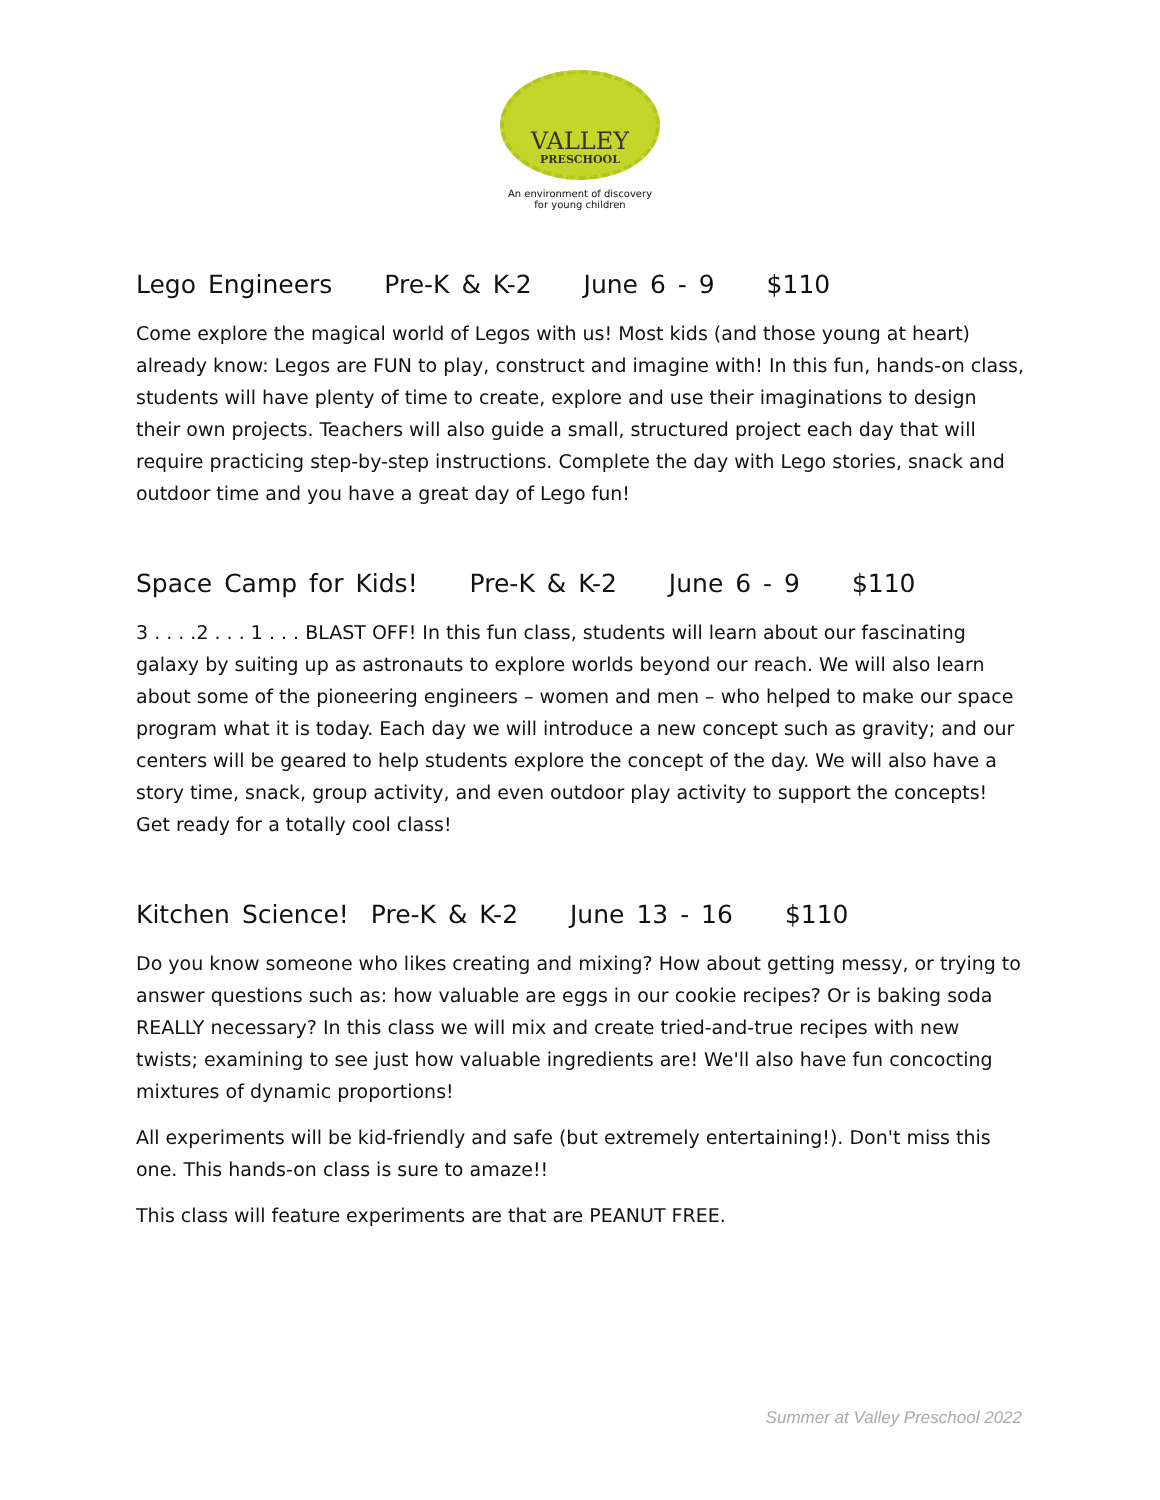VALLEY
PRESCHOOL
An environment of discovery
for young children
Lego Engineers Pre-K & K-2 June 6 - 9 $110
Come explore the magical world of Legos with us! Most kids (and those young at heart) already know: Legos are FUN to play, construct and imagine with! In this fun, hands-on class, students will have plenty of time to create, explore and use their imaginations to design their own projects. Teachers will also guide a small, structured project each day that will require practicing step-by-step instructions. Complete the day with Lego stories, snack and outdoor time and you have a great day of Lego fun!
Space Camp for Kids! Pre-K & K-2 June 6 - 9 $110
3 . . . .2 . . . 1 . . . BLAST OFF! In this fun class, students will learn about our fascinating galaxy by suiting up as astronauts to explore worlds beyond our reach. We will also learn about some of the pioneering engineers – women and men – who helped to make our space program what it is today. Each day we will introduce a new concept such as gravity; and our centers will be geared to help students explore the concept of the day. We will also have a story time, snack, group activity, and even outdoor play activity to support the concepts! Get ready for a totally cool class!
Kitchen Science! Pre-K & K-2 June 13 - 16 $110
Do you know someone who likes creating and mixing? How about getting messy, or trying to answer questions such as: how valuable are eggs in our cookie recipes? Or is baking soda REALLY necessary? In this class we will mix and create tried-and-true recipes with new twists; examining to see just how valuable ingredients are! We'll also have fun concocting mixtures of dynamic proportions!
All experiments will be kid-friendly and safe (but extremely entertaining!). Don't miss this one. This hands-on class is sure to amaze!!
This class will feature experiments are that are PEANUT FREE.
Summer at Valley Preschool 2022